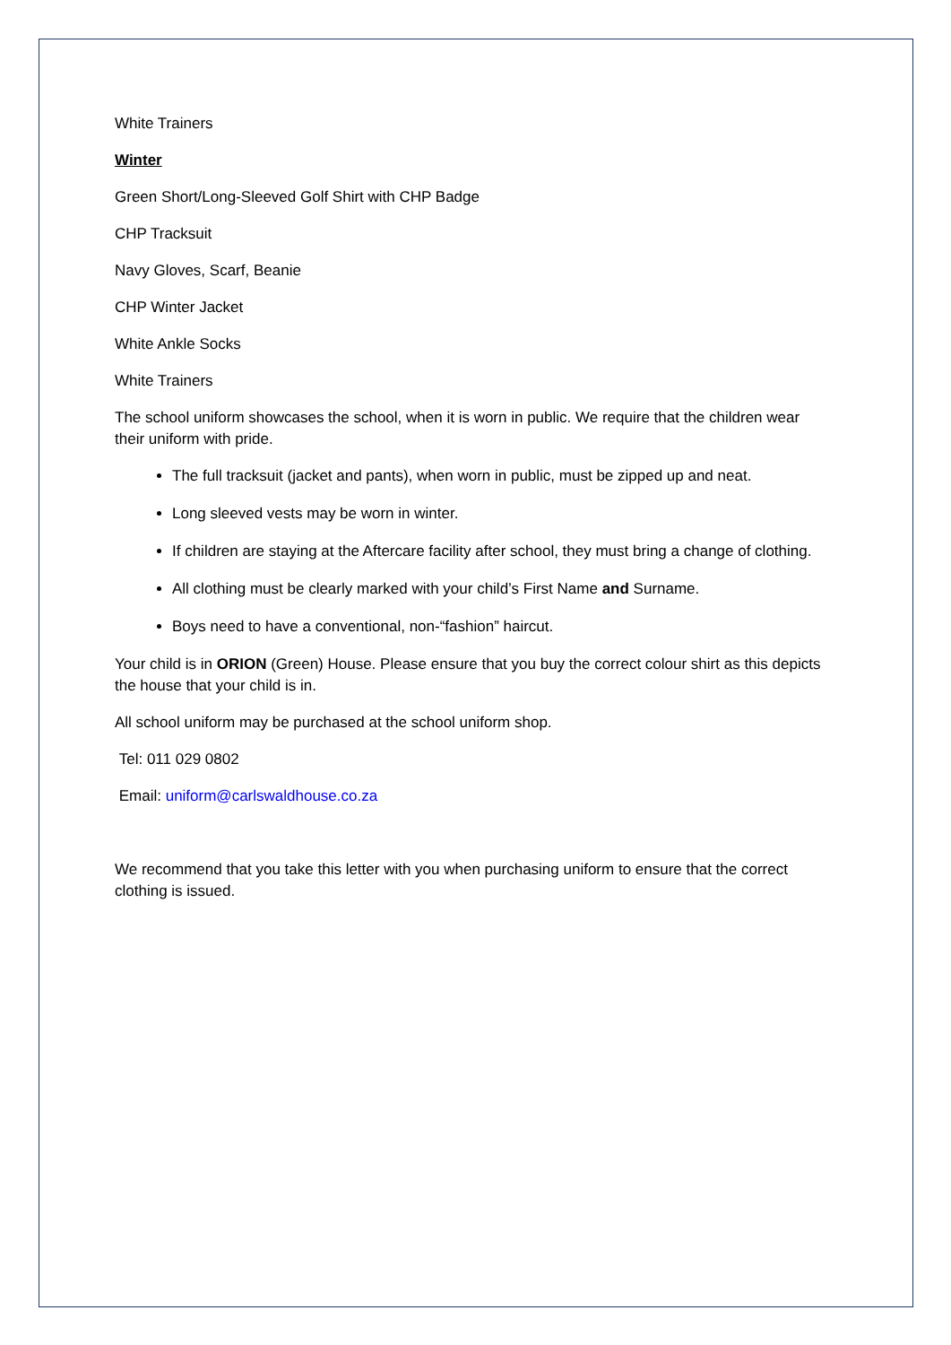White Trainers
Winter
Green Short/Long-Sleeved Golf Shirt with CHP Badge
CHP Tracksuit
Navy Gloves, Scarf, Beanie
CHP Winter Jacket
White Ankle Socks
White Trainers
The school uniform showcases the school, when it is worn in public. We require that the children wear their uniform with pride.
The full tracksuit (jacket and pants), when worn in public, must be zipped up and neat.
Long sleeved vests may be worn in winter.
If children are staying at the Aftercare facility after school, they must bring a change of clothing.
All clothing must be clearly marked with your child’s First Name and Surname.
Boys need to have a conventional, non-“fashion” haircut.
Your child is in ORION (Green) House. Please ensure that you buy the correct colour shirt as this depicts the house that your child is in.
All school uniform may be purchased at the school uniform shop.
Tel: 011 029 0802
Email: uniform@carlswaldhouse.co.za
We recommend that you take this letter with you when purchasing uniform to ensure that the correct clothing is issued.